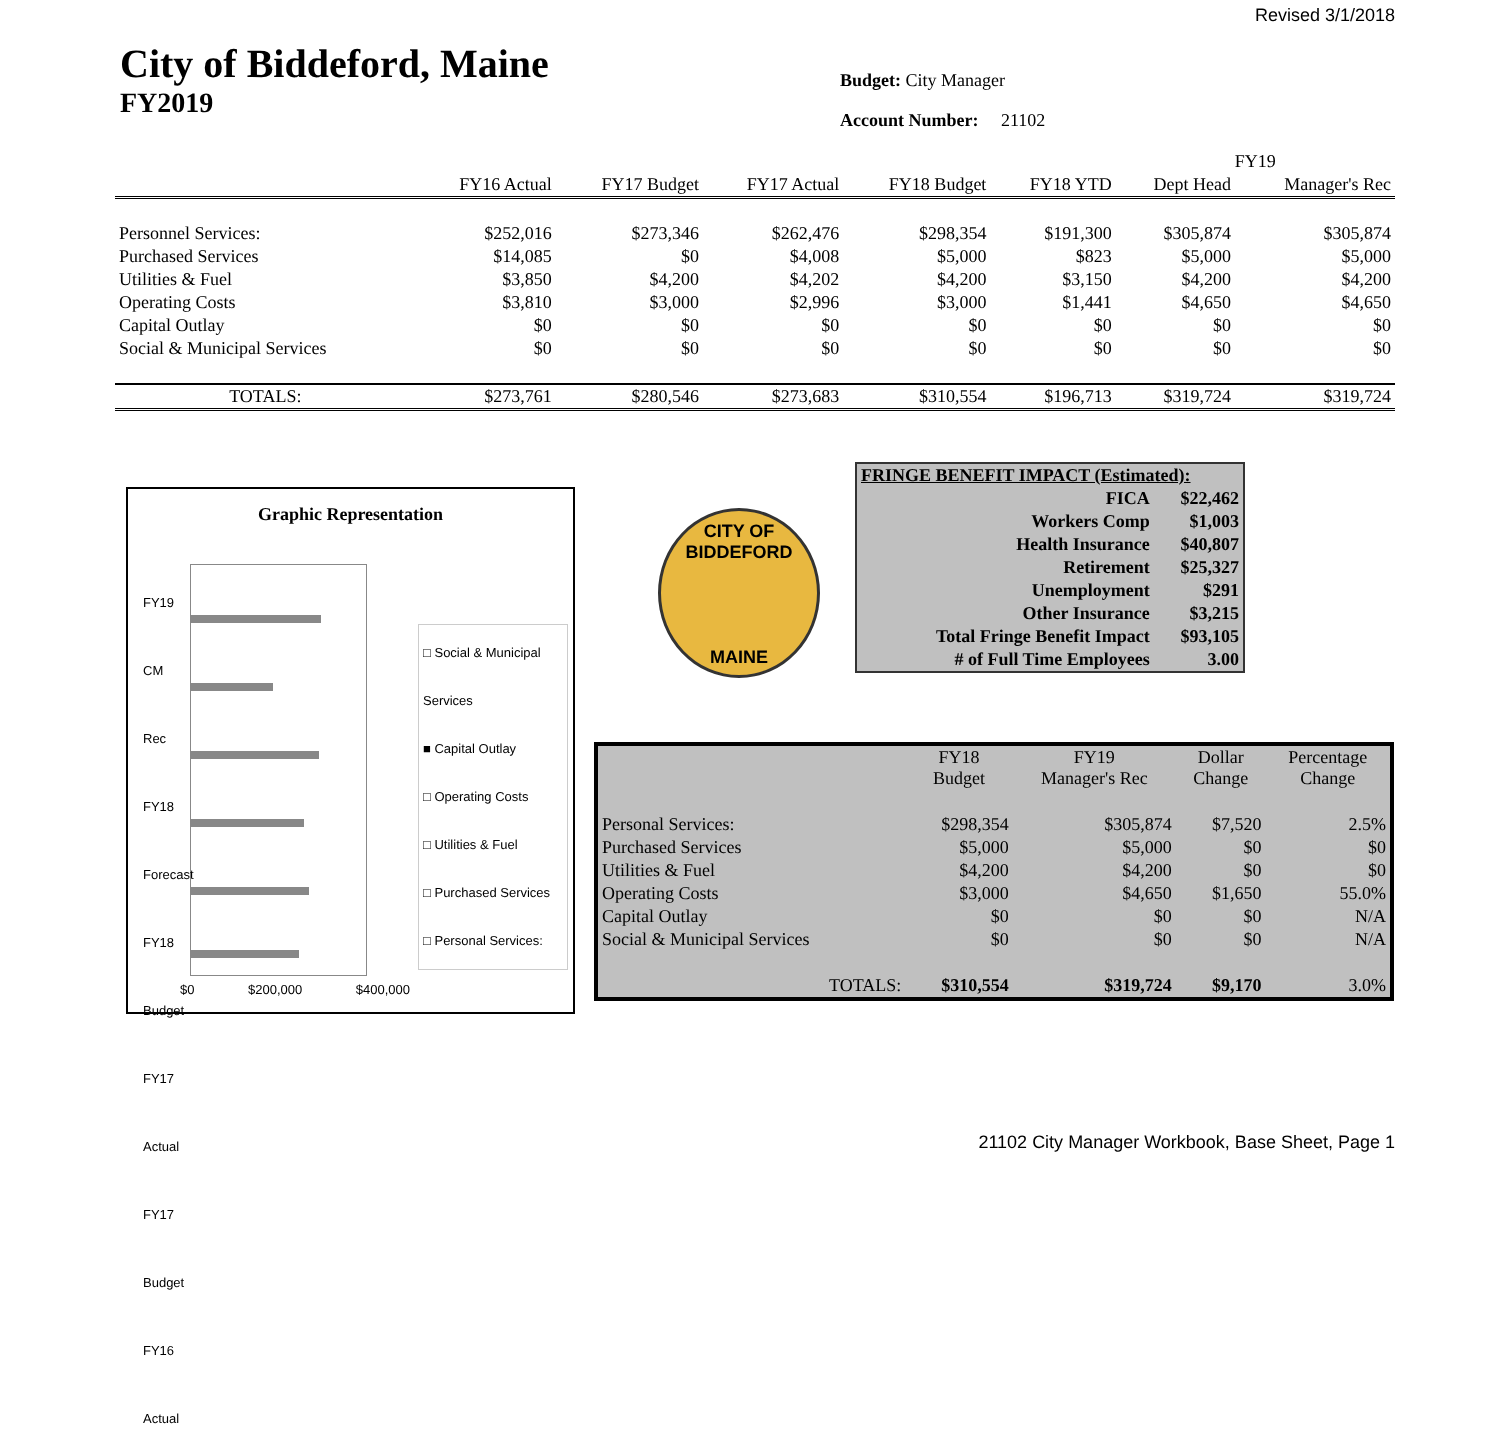Revised 3/1/2018
City of Biddeford, Maine
FY2019
Budget: City Manager
Account Number: 21102
| | | | | | | FY19 | |
| --- | --- | --- | --- | --- | --- | --- | --- |
| | FY16 Actual | FY17 Budget | FY17 Actual | FY18 Budget | FY18 YTD | Dept Head | Manager's Rec |
| Personnel Services: | $252,016 | $273,346 | $262,476 | $298,354 | $191,300 | $305,874 | $305,874 |
| Purchased Services | $14,085 | $0 | $4,008 | $5,000 | $823 | $5,000 | $5,000 |
| Utilities & Fuel | $3,850 | $4,200 | $4,202 | $4,200 | $3,150 | $4,200 | $4,200 |
| Operating Costs | $3,810 | $3,000 | $2,996 | $3,000 | $1,441 | $4,650 | $4,650 |
| Capital Outlay | $0 | $0 | $0 | $0 | $0 | $0 | $0 |
| Social & Municipal Services | $0 | $0 | $0 | $0 | $0 | $0 | $0 |
| TOTALS: | $273,761 | $280,546 | $273,683 | $310,554 | $196,713 | $319,724 | $319,724 |
Graphic Representation
□ Social & Municipal Services
■ Capital Outlay
□ Operating Costs
□ Utilities & Fuel
□ Purchased Services
□ Personal Services:
FY19 CM Rec FY18 Forecast FY18 Budget FY17 Actual FY17 Budget FY16 Actual
$0 $200,000 $400,000
CITY OF BIDDEFORD
MAINE
| FRINGE BENEFIT IMPACT (Estimated): | |
| FICA | $22,462 |
| Workers Comp | $1,003 |
| Health Insurance | $40,807 |
| Retirement | $25,327 |
| Unemployment | $291 |
| Other Insurance | $3,215 |
| Total Fringe Benefit Impact | $93,105 |
| # of Full Time Employees | 3.00 |
| | FY18 Budget | FY19 Manager's Rec | Dollar Change | Percentage Change |
| Personal Services: | $298,354 | $305,874 | $7,520 | 2.5% |
| Purchased Services | $5,000 | $5,000 | $0 | $0 |
| Utilities & Fuel | $4,200 | $4,200 | $0 | $0 |
| Operating Costs | $3,000 | $4,650 | $1,650 | 55.0% |
| Capital Outlay | $0 | $0 | $0 | N/A |
| Social & Municipal Services | $0 | $0 | $0 | N/A |
| TOTALS: | $310,554 | $319,724 | $9,170 | 3.0% |
21102 City Manager Workbook, Base Sheet, Page 1